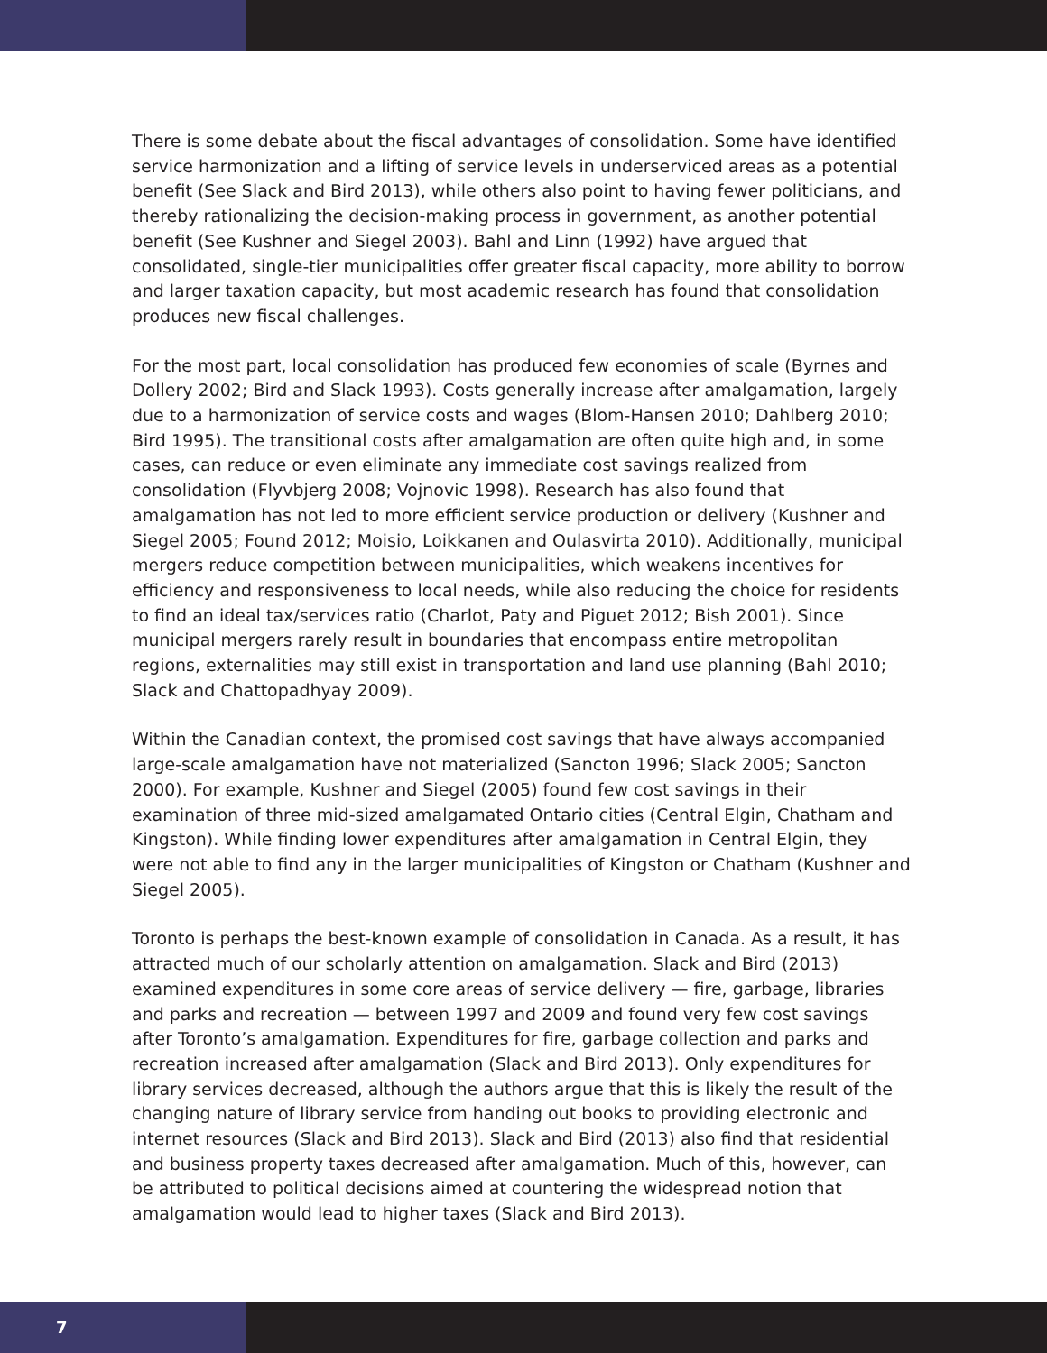There is some debate about the fiscal advantages of consolidation. Some have identified service harmonization and a lifting of service levels in underserviced areas as a potential benefit (See Slack and Bird 2013), while others also point to having fewer politicians, and thereby rationalizing the decision-making process in government, as another potential benefit (See Kushner and Siegel 2003). Bahl and Linn (1992) have argued that consolidated, single-tier municipalities offer greater fiscal capacity, more ability to borrow and larger taxation capacity, but most academic research has found that consolidation produces new fiscal challenges.
For the most part, local consolidation has produced few economies of scale (Byrnes and Dollery 2002; Bird and Slack 1993). Costs generally increase after amalgamation, largely due to a harmonization of service costs and wages (Blom-Hansen 2010; Dahlberg 2010; Bird 1995). The transitional costs after amalgamation are often quite high and, in some cases, can reduce or even eliminate any immediate cost savings realized from consolidation (Flyvbjerg 2008; Vojnovic 1998). Research has also found that amalgamation has not led to more efficient service production or delivery (Kushner and Siegel 2005; Found 2012; Moisio, Loikkanen and Oulasvirta 2010). Additionally, municipal mergers reduce competition between municipalities, which weakens incentives for efficiency and responsiveness to local needs, while also reducing the choice for residents to find an ideal tax/services ratio (Charlot, Paty and Piguet 2012; Bish 2001). Since municipal mergers rarely result in boundaries that encompass entire metropolitan regions, externalities may still exist in transportation and land use planning (Bahl 2010; Slack and Chattopadhyay 2009).
Within the Canadian context, the promised cost savings that have always accompanied large-scale amalgamation have not materialized (Sancton 1996; Slack 2005; Sancton 2000). For example, Kushner and Siegel (2005) found few cost savings in their examination of three mid-sized amalgamated Ontario cities (Central Elgin, Chatham and Kingston). While finding lower expenditures after amalgamation in Central Elgin, they were not able to find any in the larger municipalities of Kingston or Chatham (Kushner and Siegel 2005).
Toronto is perhaps the best-known example of consolidation in Canada. As a result, it has attracted much of our scholarly attention on amalgamation. Slack and Bird (2013) examined expenditures in some core areas of service delivery — fire, garbage, libraries and parks and recreation — between 1997 and 2009 and found very few cost savings after Toronto’s amalgamation. Expenditures for fire, garbage collection and parks and recreation increased after amalgamation (Slack and Bird 2013). Only expenditures for library services decreased, although the authors argue that this is likely the result of the changing nature of library service from handing out books to providing electronic and internet resources (Slack and Bird 2013). Slack and Bird (2013) also find that residential and business property taxes decreased after amalgamation. Much of this, however, can be attributed to political decisions aimed at countering the widespread notion that amalgamation would lead to higher taxes (Slack and Bird 2013).
7